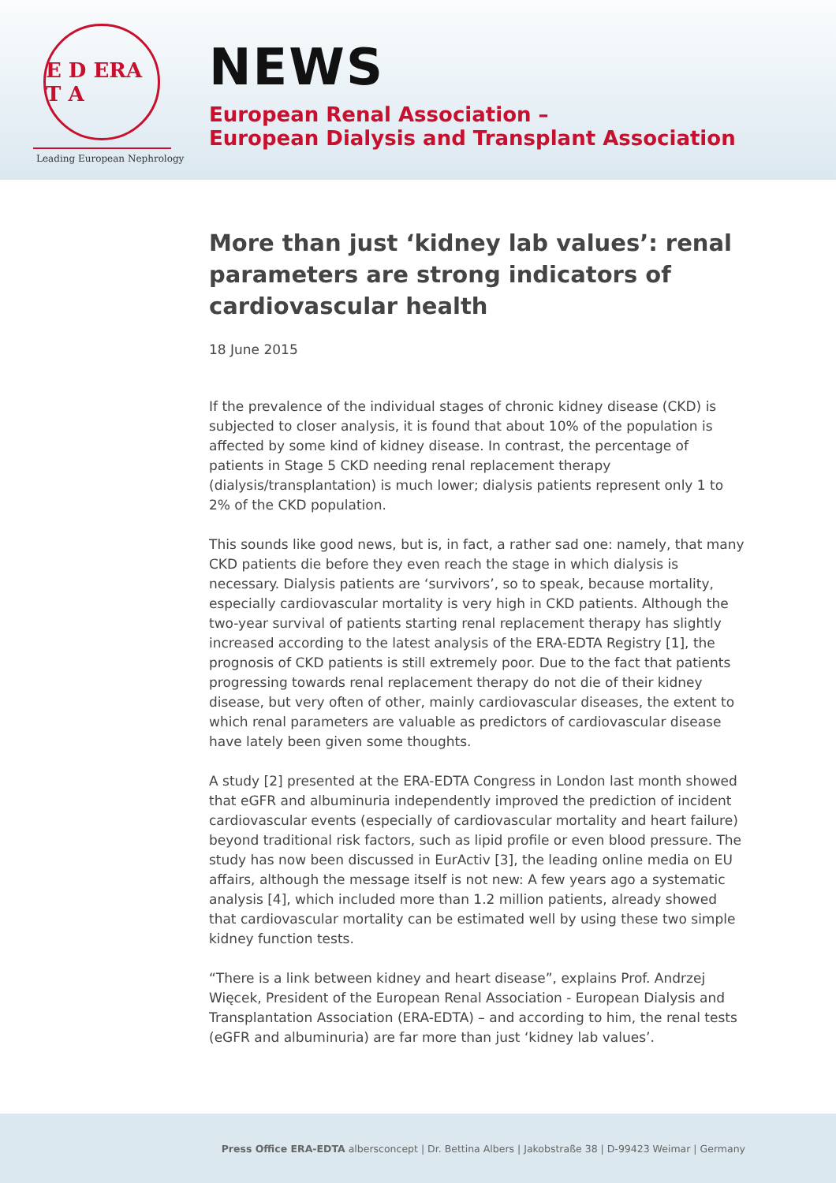E D ERA T A
Leading European Nephrology
NEWS
European Renal Association –
European Dialysis and Transplant Association
More than just ‘kidney lab values’: renal parameters are strong indicators of cardiovascular health
18 June 2015
If the prevalence of the individual stages of chronic kidney disease (CKD) is subjected to closer analysis, it is found that about 10% of the population is affected by some kind of kidney disease. In contrast, the percentage of patients in Stage 5 CKD needing renal replacement therapy (dialysis/transplantation) is much lower; dialysis patients represent only 1 to 2% of the CKD population.
This sounds like good news, but is, in fact, a rather sad one: namely, that many CKD patients die before they even reach the stage in which dialysis is necessary. Dialysis patients are ‘survivors’, so to speak, because mortality, especially cardiovascular mortality is very high in CKD patients. Although the two-year survival of patients starting renal replacement therapy has slightly increased according to the latest analysis of the ERA-EDTA Registry [1], the prognosis of CKD patients is still extremely poor. Due to the fact that patients progressing towards renal replacement therapy do not die of their kidney disease, but very often of other, mainly cardiovascular diseases, the extent to which renal parameters are valuable as predictors of cardiovascular disease have lately been given some thoughts.
A study [2] presented at the ERA-EDTA Congress in London last month showed that eGFR and albuminuria independently improved the prediction of incident cardiovascular events (especially of cardiovascular mortality and heart failure) beyond traditional risk factors, such as lipid profile or even blood pressure. The study has now been discussed in EurActiv [3], the leading online media on EU affairs, although the message itself is not new: A few years ago a systematic analysis [4], which included more than 1.2 million patients, already showed that cardiovascular mortality can be estimated well by using these two simple kidney function tests.
“There is a link between kidney and heart disease”, explains Prof. Andrzej Więcek, President of the European Renal Association - European Dialysis and Transplantation Association (ERA-EDTA) – and according to him, the renal tests (eGFR and albuminuria) are far more than just ‘kidney lab values’.
Press Office ERA-EDTA albersconcept | Dr. Bettina Albers | Jakobstraße 38 | D-99423 Weimar | Germany